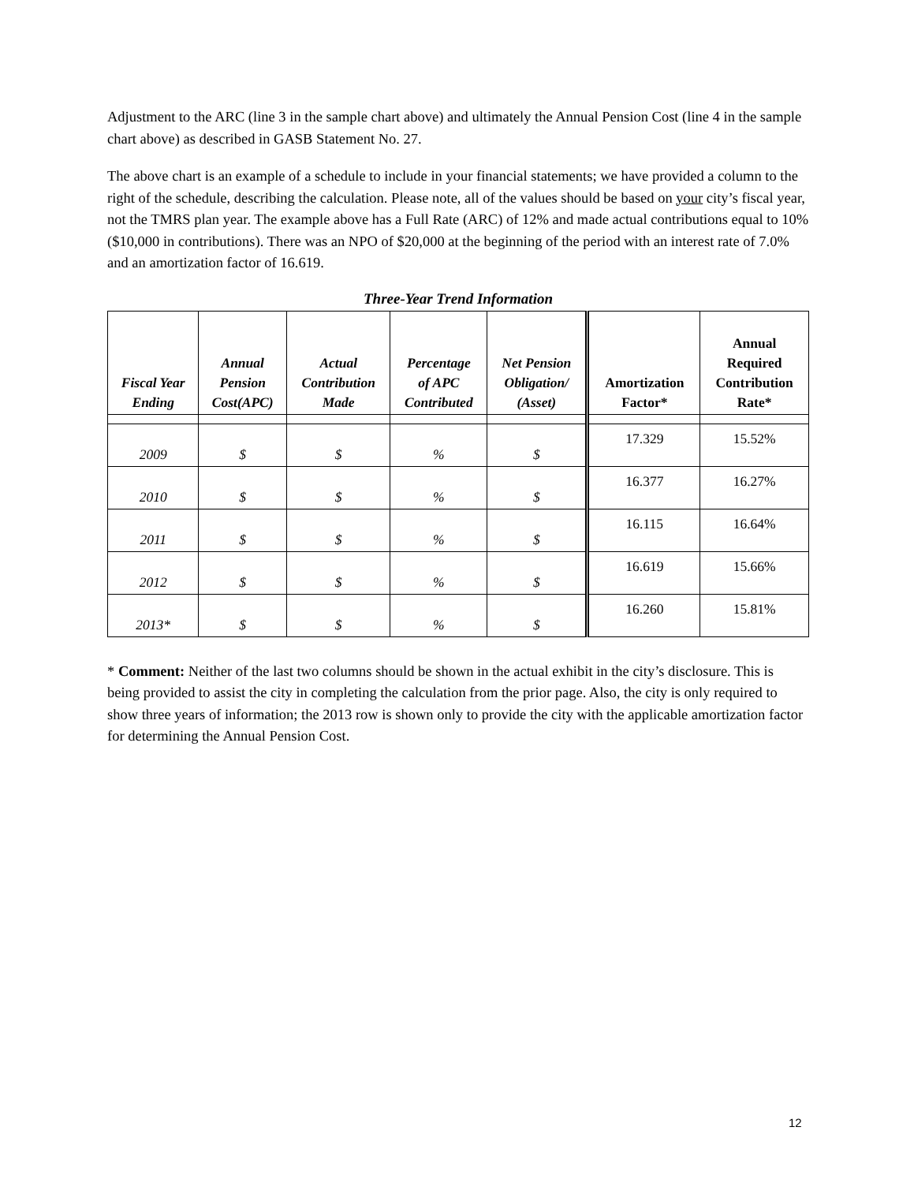Adjustment to the ARC (line 3 in the sample chart above) and ultimately the Annual Pension Cost (line 4 in the sample chart above) as described in GASB Statement No. 27.
The above chart is an example of a schedule to include in your financial statements; we have provided a column to the right of the schedule, describing the calculation. Please note, all of the values should be based on your city’s fiscal year, not the TMRS plan year. The example above has a Full Rate (ARC) of 12% and made actual contributions equal to 10% ($10,000 in contributions). There was an NPO of $20,000 at the beginning of the period with an interest rate of 7.0% and an amortization factor of 16.619.
Three-Year Trend Information
| Fiscal Year Ending | Annual Pension Cost(APC) | Actual Contribution Made | Percentage of APC Contributed | Net Pension Obligation/ (Asset) | Amortization Factor* | Annual Required Contribution Rate* |
| --- | --- | --- | --- | --- | --- | --- |
| 2009 | $ | $ | % | $ | 17.329 | 15.52% |
| 2010 | $ | $ | % | $ | 16.377 | 16.27% |
| 2011 | $ | $ | % | $ | 16.115 | 16.64% |
| 2012 | $ | $ | % | $ | 16.619 | 15.66% |
| 2013* | $ | $ | % | $ | 16.260 | 15.81% |
* Comment: Neither of the last two columns should be shown in the actual exhibit in the city’s disclosure. This is being provided to assist the city in completing the calculation from the prior page. Also, the city is only required to show three years of information; the 2013 row is shown only to provide the city with the applicable amortization factor for determining the Annual Pension Cost.
12